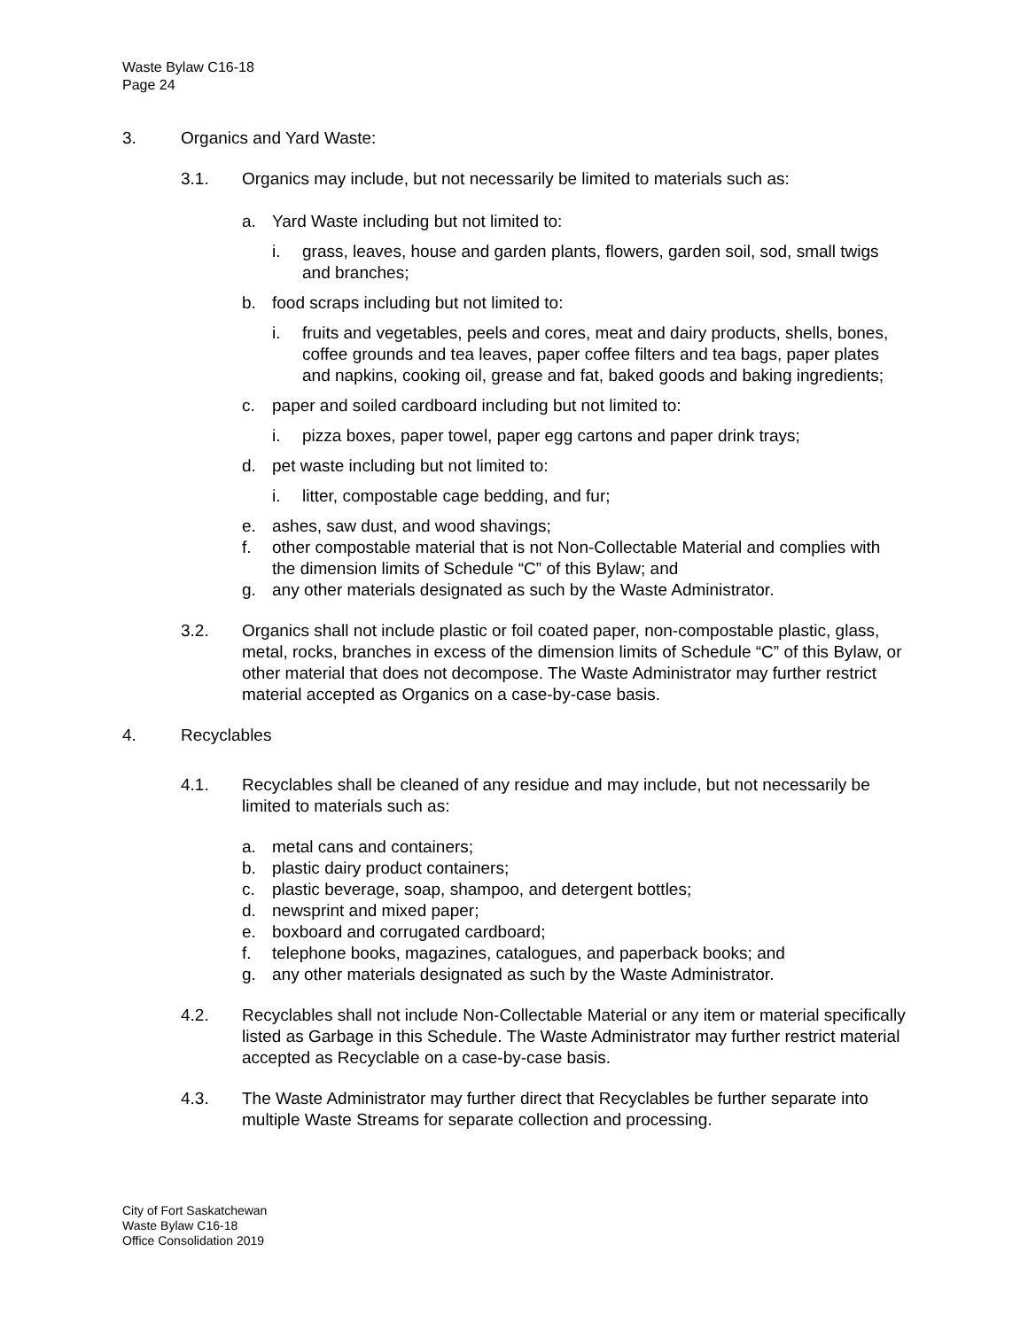Waste Bylaw C16-18
Page 24
3. Organics and Yard Waste:
3.1. Organics may include, but not necessarily be limited to materials such as:
a. Yard Waste including but not limited to:
i. grass, leaves, house and garden plants, flowers, garden soil, sod, small twigs and branches;
b. food scraps including but not limited to:
i. fruits and vegetables, peels and cores, meat and dairy products, shells, bones, coffee grounds and tea leaves, paper coffee filters and tea bags, paper plates and napkins, cooking oil, grease and fat, baked goods and baking ingredients;
c. paper and soiled cardboard including but not limited to:
i. pizza boxes, paper towel, paper egg cartons and paper drink trays;
d. pet waste including but not limited to:
i. litter, compostable cage bedding, and fur;
e. ashes, saw dust, and wood shavings;
f. other compostable material that is not Non-Collectable Material and complies with the dimension limits of Schedule “C” of this Bylaw; and
g. any other materials designated as such by the Waste Administrator.
3.2. Organics shall not include plastic or foil coated paper, non-compostable plastic, glass, metal, rocks, branches in excess of the dimension limits of Schedule “C” of this Bylaw, or other material that does not decompose. The Waste Administrator may further restrict material accepted as Organics on a case-by-case basis.
4. Recyclables
4.1. Recyclables shall be cleaned of any residue and may include, but not necessarily be limited to materials such as:
a. metal cans and containers;
b. plastic dairy product containers;
c. plastic beverage, soap, shampoo, and detergent bottles;
d. newsprint and mixed paper;
e. boxboard and corrugated cardboard;
f. telephone books, magazines, catalogues, and paperback books; and
g. any other materials designated as such by the Waste Administrator.
4.2. Recyclables shall not include Non-Collectable Material or any item or material specifically listed as Garbage in this Schedule. The Waste Administrator may further restrict material accepted as Recyclable on a case-by-case basis.
4.3. The Waste Administrator may further direct that Recyclables be further separate into multiple Waste Streams for separate collection and processing.
City of Fort Saskatchewan
Waste Bylaw C16-18
Office Consolidation 2019